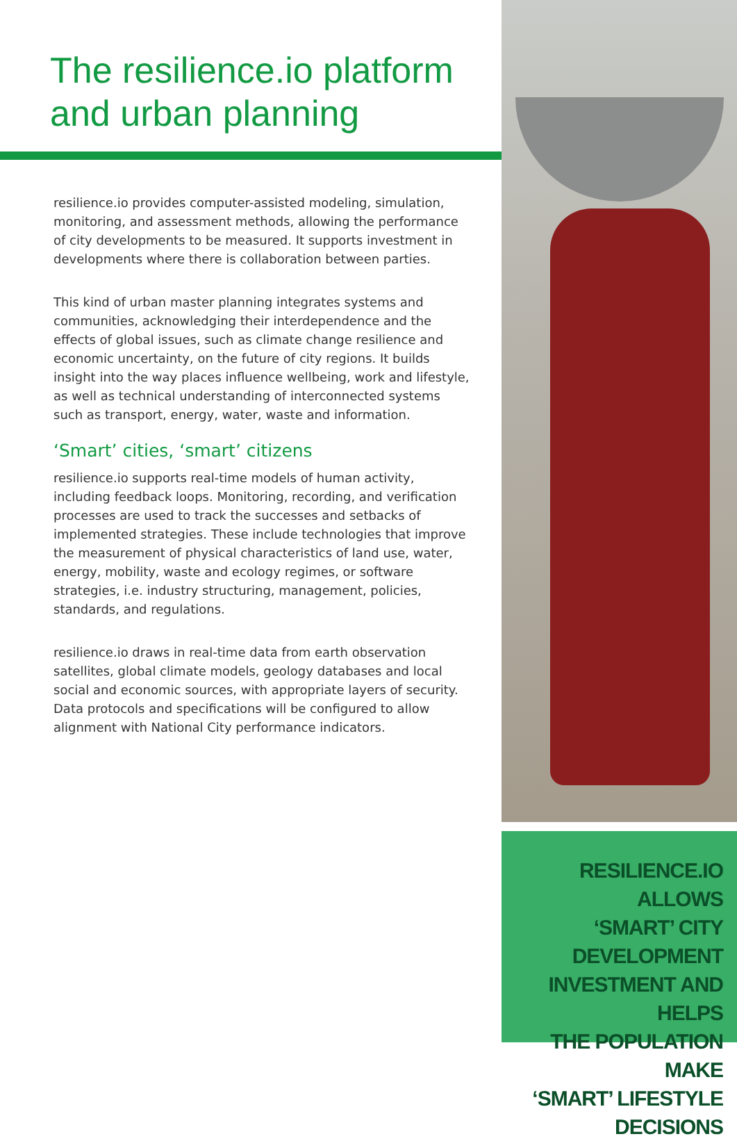The resilience.io platform and urban planning
resilience.io provides computer-assisted modeling, simulation, monitoring, and assessment methods, allowing the performance of city developments to be measured. It supports investment in developments where there is collaboration between parties.
This kind of urban master planning integrates systems and communities, acknowledging their interdependence and the effects of global issues, such as climate change resilience and economic uncertainty, on the future of city regions. It builds insight into the way places influence wellbeing, work and lifestyle, as well as technical understanding of interconnected systems such as transport, energy, water, waste and information.
‘Smart’ cities, ‘smart’ citizens
resilience.io supports real-time models of human activity, including feedback loops. Monitoring, recording, and verification processes are used to track the successes and setbacks of implemented strategies. These include technologies that improve the measurement of physical characteristics of land use, water, energy, mobility, waste and ecology regimes, or software strategies, i.e. industry structuring, management, policies, standards, and regulations.
resilience.io draws in real-time data from earth observation satellites, global climate models, geology databases and local social and economic sources, with appropriate layers of security. Data protocols and specifications will be configured to allow alignment with National City performance indicators.
RESILIENCE.IO ALLOWS
‘SMART’ CITY DEVELOPMENT
INVESTMENT AND HELPS
THE POPULATION MAKE
‘SMART’ LIFESTYLE
DECISIONS